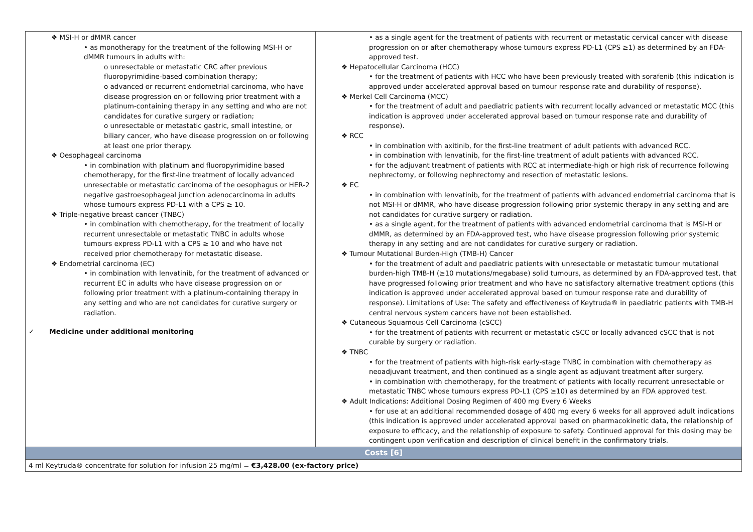| ❖ MSI-H or dMMR cancer • as monotherapy for the treatment of the following MSI-H or dMMR tumours in adults with: o unresectable or metastatic CRC after previous fluoropyrimidine-based combination therapy; o advanced or recurrent endometrial carcinoma, who have disease progression on or following prior treatment with a platinum-containing therapy in any setting and who are not candidates for curative surgery or radiation; o unresectable or metastatic gastric, small intestine, or biliary cancer, who have disease progression on or following at least one prior therapy. ❖ Oesophageal carcinoma • in combination with platinum and fluoropyrimidine based chemotherapy, for the first-line treatment of locally advanced unresectable or metastatic carcinoma of the oesophagus or HER-2 negative gastroesophageal junction adenocarcinoma in adults whose tumours express PD-L1 with a CPS ≥ 10. ❖ Triple-negative breast cancer (TNBC) • in combination with chemotherapy, for the treatment of locally recurrent unresectable or metastatic TNBC in adults whose tumours express PD-L1 with a CPS ≥ 10 and who have not received prior chemotherapy for metastatic disease. ❖ Endometrial carcinoma (EC) • in combination with lenvatinib, for the treatment of advanced or recurrent EC in adults who have disease progression on or following prior treatment with a platinum-containing therapy in any setting and who are not candidates for curative surgery or radiation. ✓ Medicine under additional monitoring | • as a single agent for the treatment of patients with recurrent or metastatic cervical cancer with disease progression on or after chemotherapy whose tumours express PD-L1 (CPS ≥1) as determined by an FDA-approved test. ❖ Hepatocellular Carcinoma (HCC) • for the treatment of patients with HCC who have been previously treated with sorafenib (this indication is approved under accelerated approval based on tumour response rate and durability of response). ❖ Merkel Cell Carcinoma (MCC) • for the treatment of adult and paediatric patients with recurrent locally advanced or metastatic MCC (this indication is approved under accelerated approval based on tumour response rate and durability of response). ❖ RCC • in combination with axitinib, for the first-line treatment of adult patients with advanced RCC. • in combination with lenvatinib, for the first-line treatment of adult patients with advanced RCC. • for the adjuvant treatment of patients with RCC at intermediate-high or high risk of recurrence following nephrectomy, or following nephrectomy and resection of metastatic lesions. ❖ EC • in combination with lenvatinib, for the treatment of patients with advanced endometrial carcinoma that is not MSI-H or dMMR, who have disease progression following prior systemic therapy in any setting and are not candidates for curative surgery or radiation. • as a single agent, for the treatment of patients with advanced endometrial carcinoma that is MSI-H or dMMR, as determined by an FDA-approved test, who have disease progression following prior systemic therapy in any setting and are not candidates for curative surgery or radiation. ❖ Tumour Mutational Burden-High (TMB-H) Cancer • for the treatment of adult and paediatric patients with unresectable or metastatic tumour mutational burden-high TMB-H (≥10 mutations/megabase) solid tumours, as determined by an FDA-approved test, that have progressed following prior treatment and who have no satisfactory alternative treatment options (this indication is approved under accelerated approval based on tumour response rate and durability of response). Limitations of Use: The safety and effectiveness of Keytruda® in paediatric patients with TMB-H central nervous system cancers have not been established. ❖ Cutaneous Squamous Cell Carcinoma (cSCC) • for the treatment of patients with recurrent or metastatic cSCC or locally advanced cSCC that is not curable by surgery or radiation. ❖ TNBC • for the treatment of patients with high-risk early-stage TNBC in combination with chemotherapy as neoadjuvant treatment, and then continued as a single agent as adjuvant treatment after surgery. • in combination with chemotherapy, for the treatment of patients with locally recurrent unresectable or metastatic TNBC whose tumours express PD-L1 (CPS ≥10) as determined by an FDA approved test. ❖ Adult Indications: Additional Dosing Regimen of 400 mg Every 6 Weeks • for use at an additional recommended dosage of 400 mg every 6 weeks for all approved adult indications (this indication is approved under accelerated approval based on pharmacokinetic data, the relationship of exposure to efficacy, and the relationship of exposure to safety. Continued approval for this dosing may be contingent upon verification and description of clinical benefit in the confirmatory trials. |
| Costs [6] | |
| 4 ml Keytruda® concentrate for solution for infusion 25 mg/ml = €3,428.00 (ex-factory price) | |